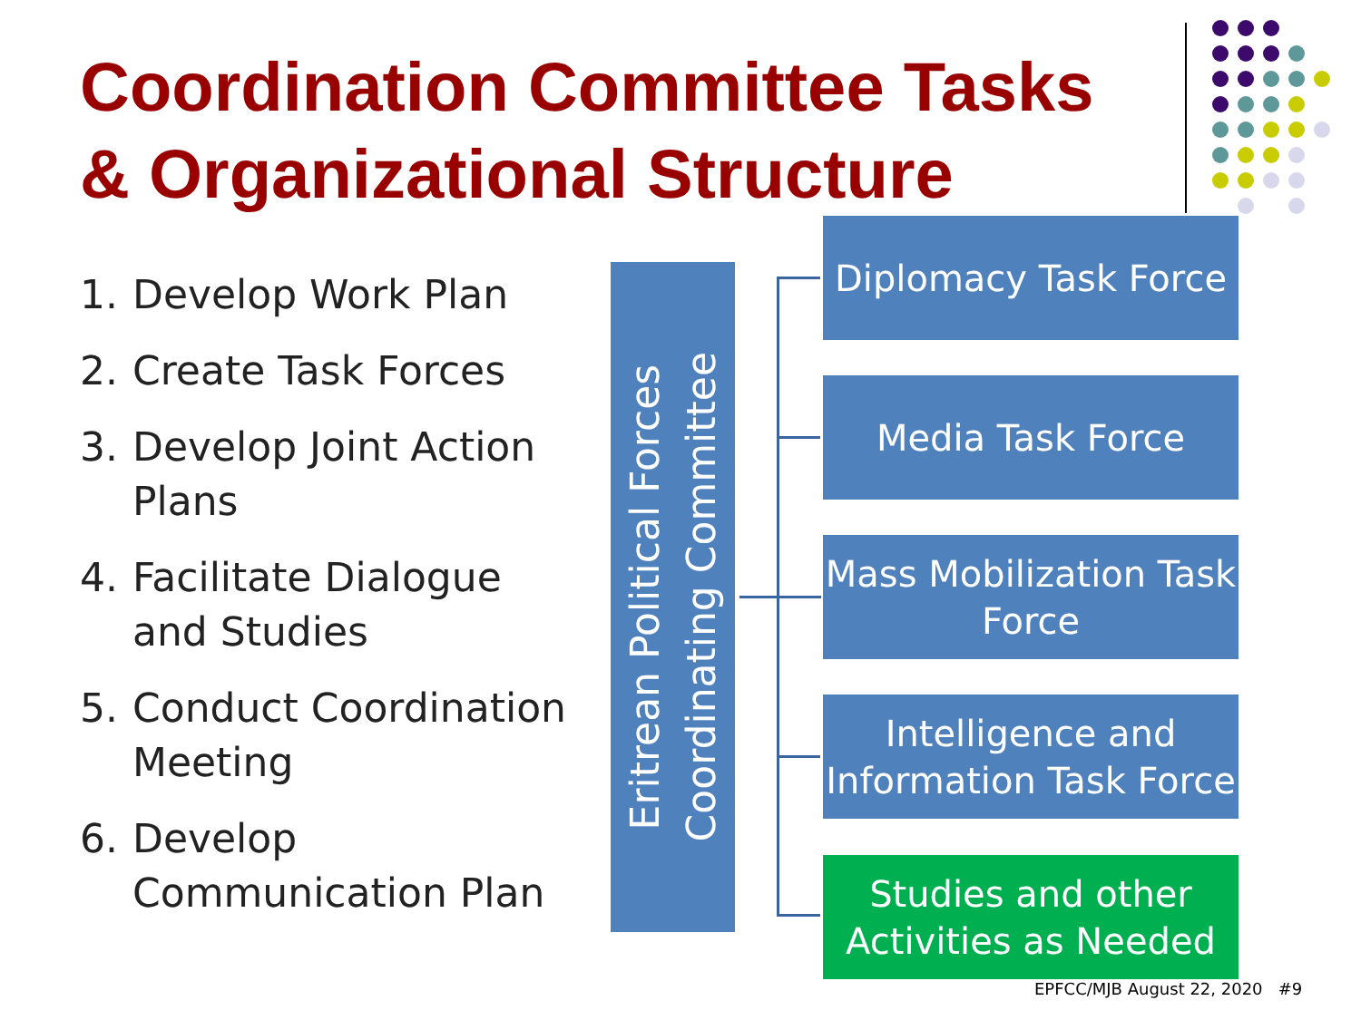Coordination Committee Tasks
& Organizational Structure
1. Develop Work Plan
2. Create Task Forces
3. Develop Joint Action Plans
4. Facilitate Dialogue and Studies
5. Conduct Coordination Meeting
6. Develop Communication Plan
Eritrean Political Forces
Coordinating Committee
Diplomacy Task Force
Media Task Force
Mass Mobilization Task Force
Intelligence and Information Task Force
Studies and other Activities as Needed
EPFCC/MJB August 22, 2020 #9